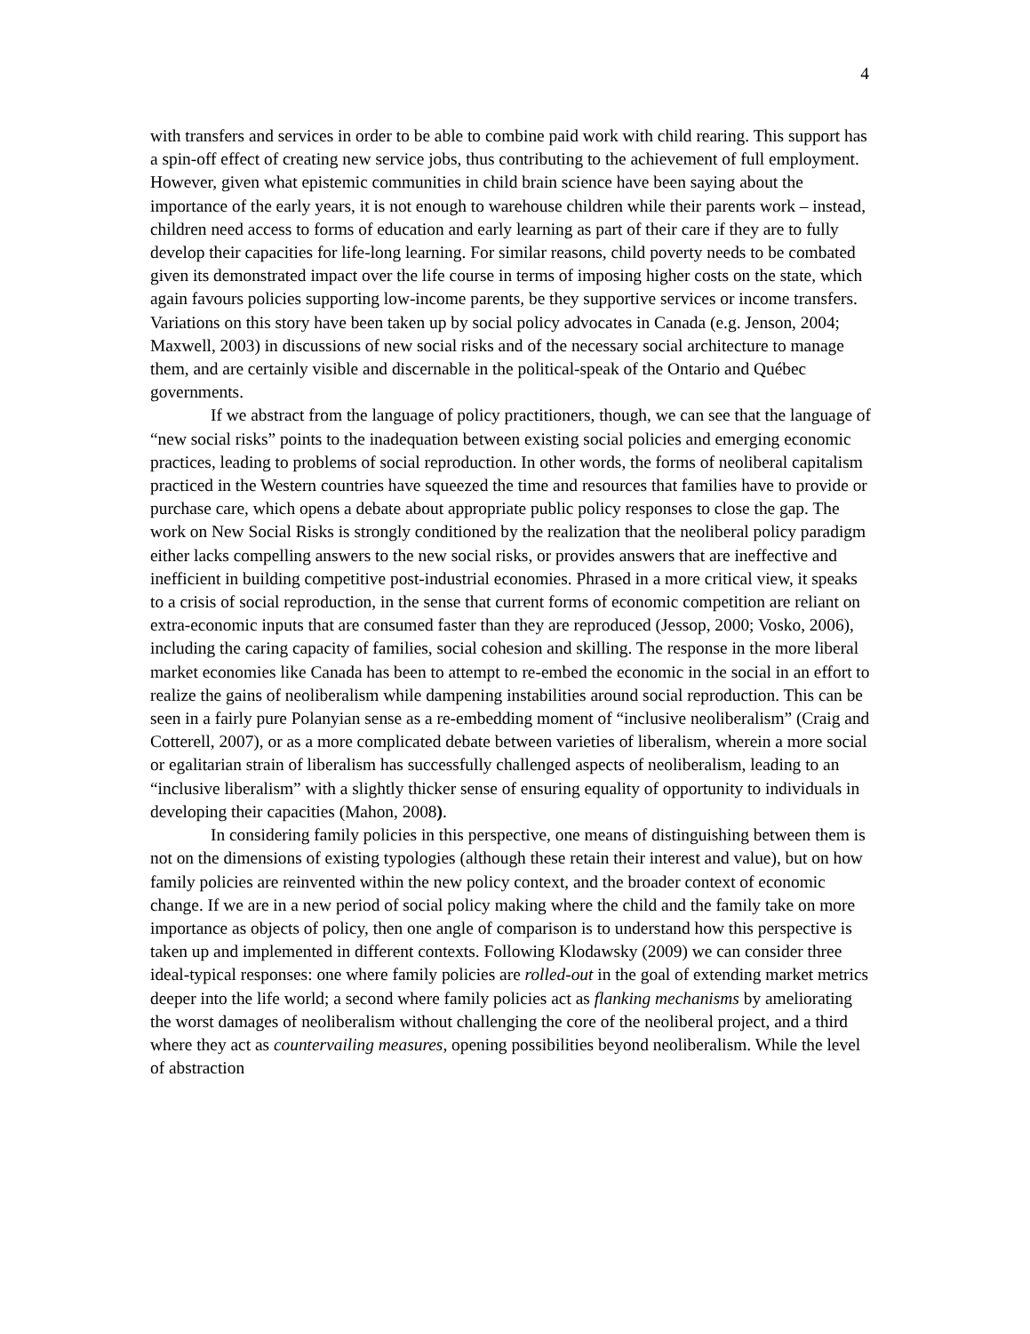4
with transfers and services in order to be able to combine paid work with child rearing. This support has a spin-off effect of creating new service jobs, thus contributing to the achievement of full employment. However, given what epistemic communities in child brain science have been saying about the importance of the early years, it is not enough to warehouse children while their parents work – instead, children need access to forms of education and early learning as part of their care if they are to fully develop their capacities for life-long learning. For similar reasons, child poverty needs to be combated given its demonstrated impact over the life course in terms of imposing higher costs on the state, which again favours policies supporting low-income parents, be they supportive services or income transfers. Variations on this story have been taken up by social policy advocates in Canada (e.g. Jenson, 2004; Maxwell, 2003) in discussions of new social risks and of the necessary social architecture to manage them, and are certainly visible and discernable in the political-speak of the Ontario and Québec governments.
If we abstract from the language of policy practitioners, though, we can see that the language of “new social risks” points to the inadequation between existing social policies and emerging economic practices, leading to problems of social reproduction. In other words, the forms of neoliberal capitalism practiced in the Western countries have squeezed the time and resources that families have to provide or purchase care, which opens a debate about appropriate public policy responses to close the gap. The work on New Social Risks is strongly conditioned by the realization that the neoliberal policy paradigm either lacks compelling answers to the new social risks, or provides answers that are ineffective and inefficient in building competitive post-industrial economies. Phrased in a more critical view, it speaks to a crisis of social reproduction, in the sense that current forms of economic competition are reliant on extra-economic inputs that are consumed faster than they are reproduced (Jessop, 2000; Vosko, 2006), including the caring capacity of families, social cohesion and skilling. The response in the more liberal market economies like Canada has been to attempt to re-embed the economic in the social in an effort to realize the gains of neoliberalism while dampening instabilities around social reproduction. This can be seen in a fairly pure Polanyian sense as a re-embedding moment of “inclusive neoliberalism” (Craig and Cotterell, 2007), or as a more complicated debate between varieties of liberalism, wherein a more social or egalitarian strain of liberalism has successfully challenged aspects of neoliberalism, leading to an “inclusive liberalism” with a slightly thicker sense of ensuring equality of opportunity to individuals in developing their capacities (Mahon, 2008).
In considering family policies in this perspective, one means of distinguishing between them is not on the dimensions of existing typologies (although these retain their interest and value), but on how family policies are reinvented within the new policy context, and the broader context of economic change. If we are in a new period of social policy making where the child and the family take on more importance as objects of policy, then one angle of comparison is to understand how this perspective is taken up and implemented in different contexts. Following Klodawsky (2009) we can consider three ideal-typical responses: one where family policies are rolled-out in the goal of extending market metrics deeper into the life world; a second where family policies act as flanking mechanisms by ameliorating the worst damages of neoliberalism without challenging the core of the neoliberal project, and a third where they act as countervailing measures, opening possibilities beyond neoliberalism. While the level of abstraction